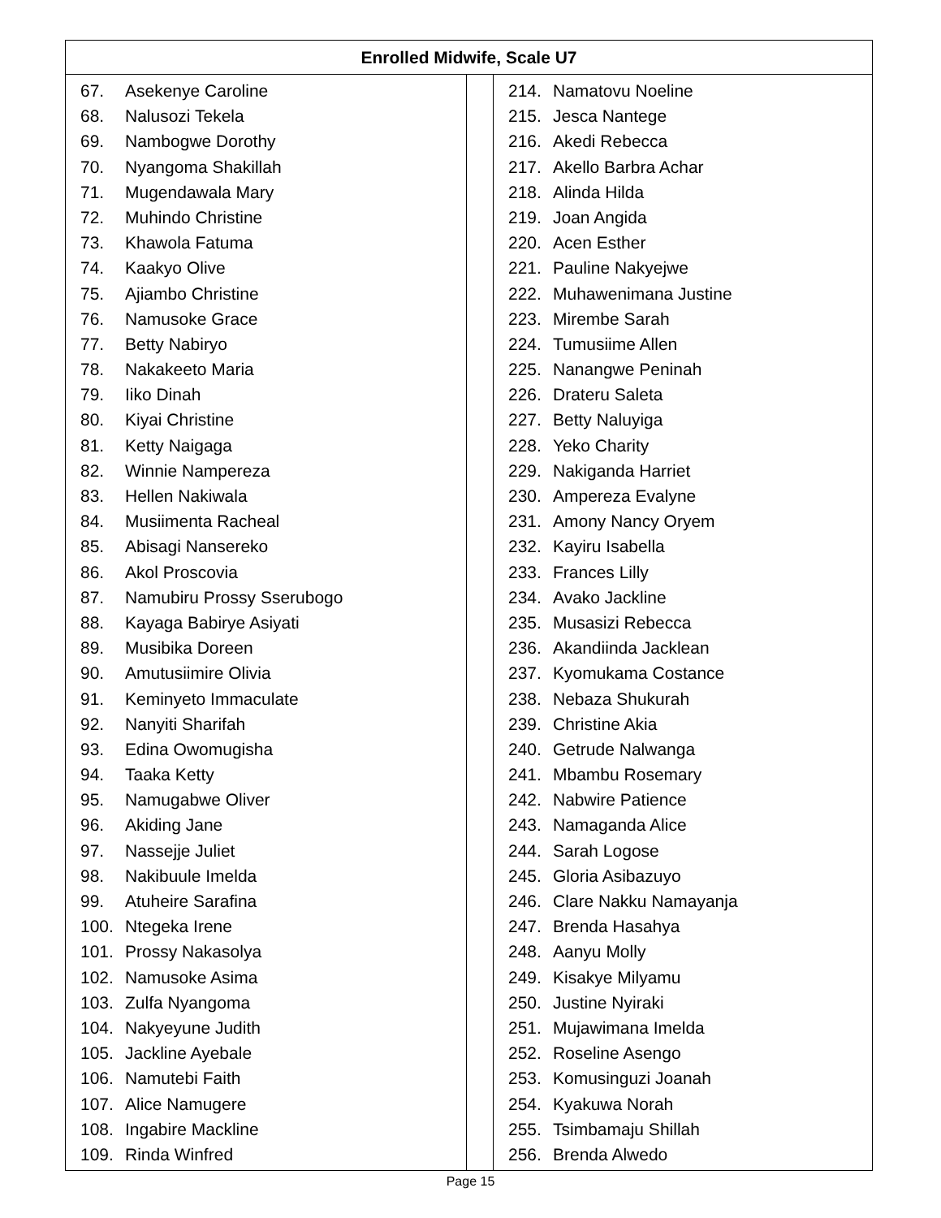| Enrolled Midwife, Scale U7 | | |
| --- | --- | --- |
| 67. Asekenye Caroline 68. Nalusozi Tekela 69. Nambogwe Dorothy 70. Nyangoma Shakillah 71. Mugendawala Mary 72. Muhindo Christine 73. Khawola Fatuma 74. Kaakyo Olive 75. Ajiambo Christine 76. Namusoke Grace 77. Betty Nabiryo 78. Nakakeeto Maria 79. Iiko Dinah 80. Kiyai Christine 81. Ketty Naigaga 82. Winnie Nampereza 83. Hellen Nakiwala 84. Musiimenta Racheal 85. Abisagi Nansereko 86. Akol Proscovia 87. Namubiru Prossy Sserubogo 88. Kayaga Babirye Asiyati 89. Musibika Doreen 90. Amutusiimire Olivia 91. Keminyeto Immaculate 92. Nanyiti Sharifah 93. Edina Owomugisha 94. Taaka Ketty 95. Namugabwe Oliver 96. Akiding Jane 97. Nassejje Juliet 98. Nakibuule Imelda 99. Atuheire Sarafina 100. Ntegeka Irene 101. Prossy Nakasolya 102. Namusoke Asima 103. Zulfa Nyangoma 104. Nakyeyune Judith 105. Jackline Ayebale 106. Namutebi Faith 107. Alice Namugere 108. Ingabire Mackline 109. Rinda Winfred | | 214. Namatovu Noeline 215. Jesca Nantege 216. Akedi Rebecca 217. Akello Barbra Achar 218. Alinda Hilda 219. Joan Angida 220. Acen Esther 221. Pauline Nakyejwe 222. Muhawenimana Justine 223. Mirembe Sarah 224. Tumusiime Allen 225. Nanangwe Peninah 226. Drateru Saleta 227. Betty Naluyiga 228. Yeko Charity 229. Nakiganda Harriet 230. Ampereza Evalyne 231. Amony Nancy Oryem 232. Kayiru Isabella 233. Frances Lilly 234. Avako Jackline 235. Musasizi Rebecca 236. Akandiinda Jacklean 237. Kyomukama Costance 238. Nebaza Shukurah 239. Christine Akia 240. Getrude Nalwanga 241. Mbambu Rosemary 242. Nabwire Patience 243. Namaganda Alice 244. Sarah Logose 245. Gloria Asibazuyo 246. Clare Nakku Namayanja 247. Brenda Hasahya 248. Aanyu Molly 249. Kisakye Milyamu 250. Justine Nyiraki 251. Mujawimana Imelda 252. Roseline Asengo 253. Komusinguzi Joanah 254. Kyakuwa Norah 255. Tsimbamaju Shillah 256. Brenda Alwedo |
Page 15